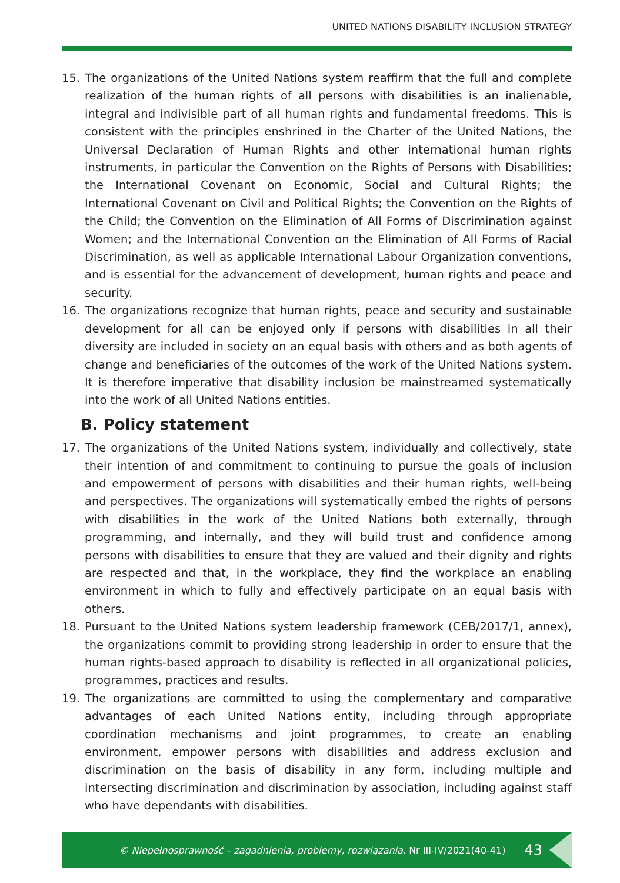UNITED NATIONS DISABILITY INCLUSION STRATEGY
15. The organizations of the United Nations system reaffirm that the full and complete realization of the human rights of all persons with disabilities is an inalienable, integral and indivisible part of all human rights and fundamental freedoms. This is consistent with the principles enshrined in the Charter of the United Nations, the Universal Declaration of Human Rights and other international human rights instruments, in particular the Convention on the Rights of Persons with Disabilities; the International Covenant on Economic, Social and Cultural Rights; the International Covenant on Civil and Political Rights; the Convention on the Rights of the Child; the Convention on the Elimination of All Forms of Discrimination against Women; and the International Convention on the Elimination of All Forms of Racial Discrimination, as well as applicable International Labour Organization conventions, and is essential for the advancement of development, human rights and peace and security.
16. The organizations recognize that human rights, peace and security and sustainable development for all can be enjoyed only if persons with disabilities in all their diversity are included in society on an equal basis with others and as both agents of change and beneficiaries of the outcomes of the work of the United Nations system. It is therefore imperative that disability inclusion be mainstreamed systematically into the work of all United Nations entities.
B. Policy statement
17. The organizations of the United Nations system, individually and collectively, state their intention of and commitment to continuing to pursue the goals of inclusion and empowerment of persons with disabilities and their human rights, well-being and perspectives. The organizations will systematically embed the rights of persons with disabilities in the work of the United Nations both externally, through programming, and internally, and they will build trust and confidence among persons with disabilities to ensure that they are valued and their dignity and rights are respected and that, in the workplace, they find the workplace an enabling environment in which to fully and effectively participate on an equal basis with others.
18. Pursuant to the United Nations system leadership framework (CEB/2017/1, annex), the organizations commit to providing strong leadership in order to ensure that the human rights-based approach to disability is reflected in all organizational policies, programmes, practices and results.
19. The organizations are committed to using the complementary and comparative advantages of each United Nations entity, including through appropriate coordination mechanisms and joint programmes, to create an enabling environment, empower persons with disabilities and address exclusion and discrimination on the basis of disability in any form, including multiple and intersecting discrimination and discrimination by association, including against staff who have dependants with disabilities.
© Niepełnosprawność – zagadnienia, problemy, rozwiązania. Nr III-IV/2021(40-41) 43